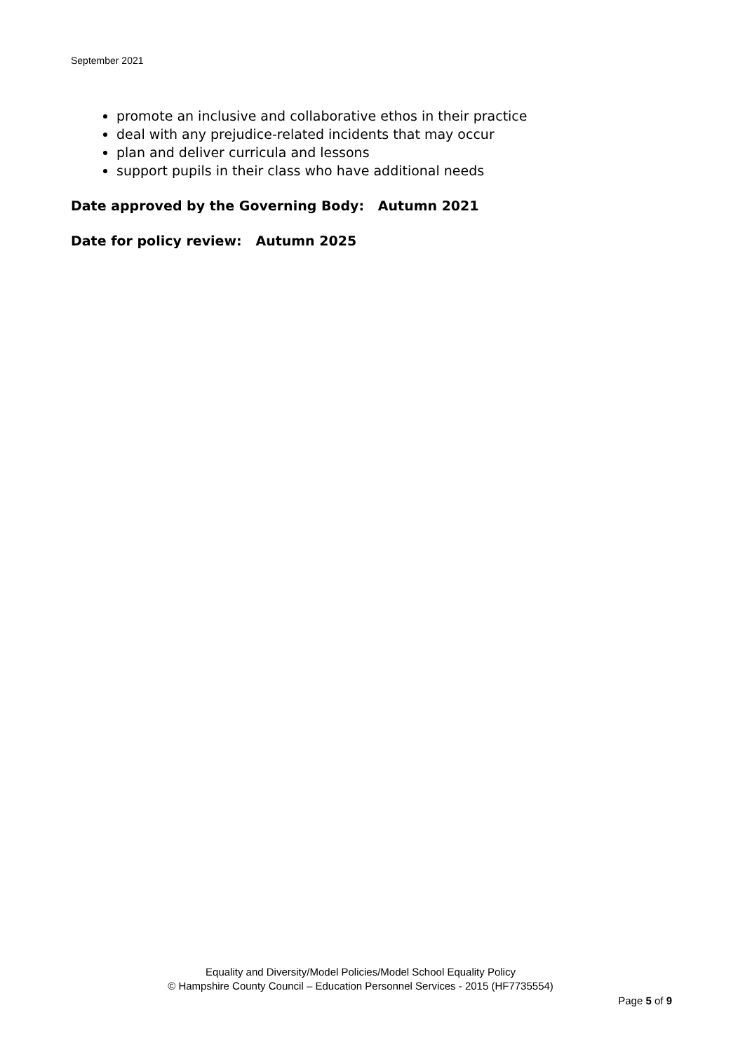September 2021
promote an inclusive and collaborative ethos in their practice
deal with any prejudice-related incidents that may occur
plan and deliver curricula and lessons
support pupils in their class who have additional needs
Date approved by the Governing Body: Autumn 2021
Date for policy review: Autumn 2025
Equality and Diversity/Model Policies/Model School Equality Policy
© Hampshire County Council – Education Personnel Services - 2015 (HF7735554)
Page 5 of 9